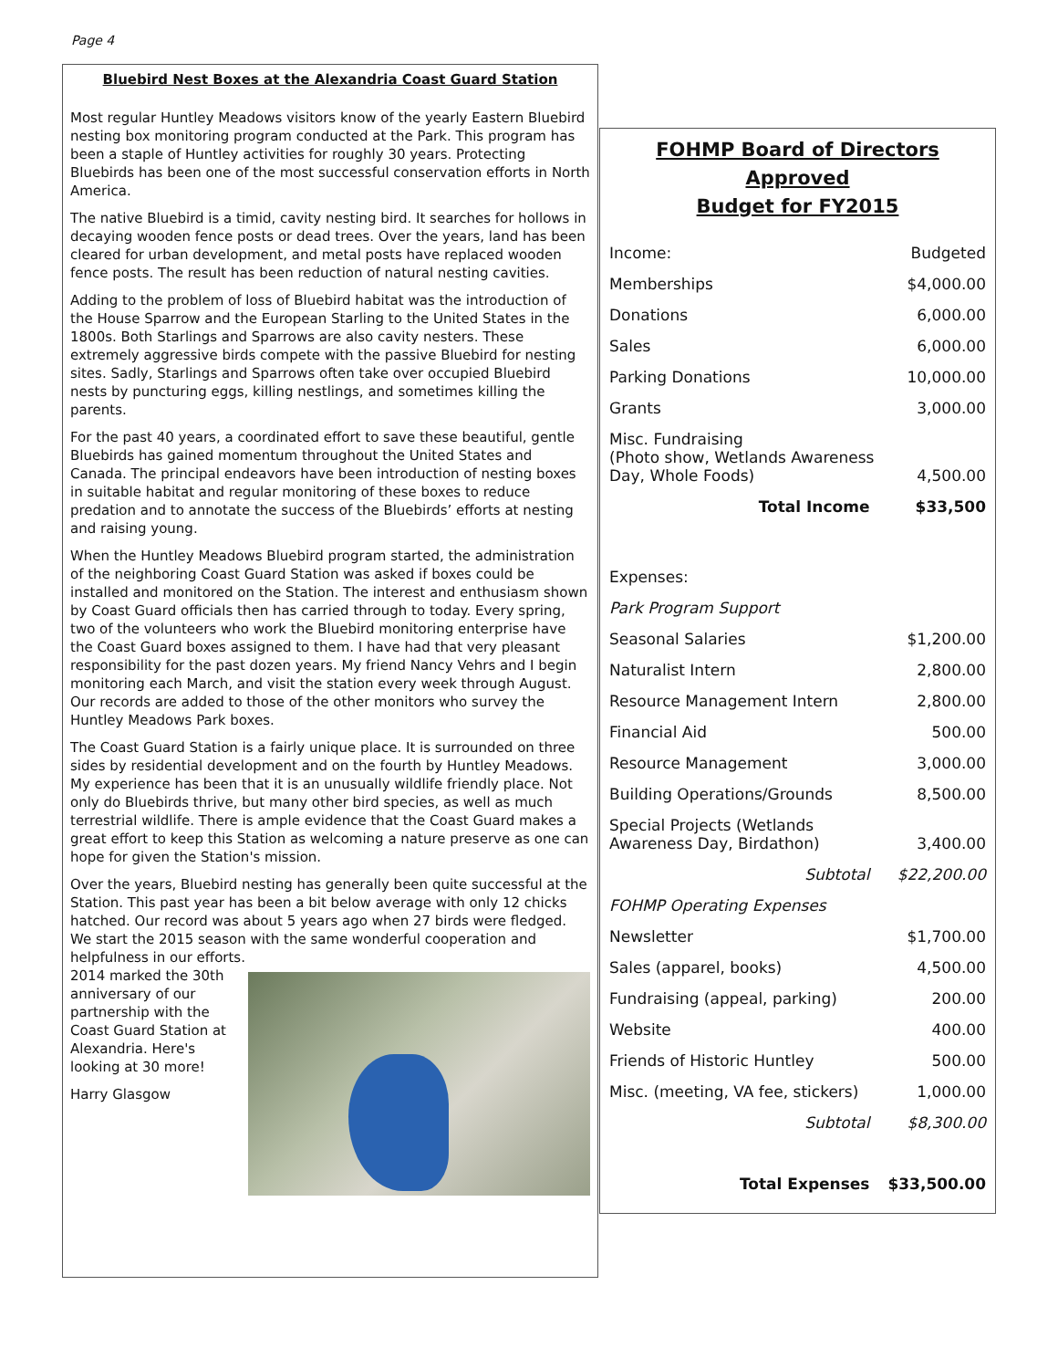Page 4
Bluebird Nest Boxes at the Alexandria Coast Guard Station
Most regular Huntley Meadows visitors know of the yearly Eastern Bluebird nesting box monitoring program conducted at the Park. This program has been a staple of Huntley activities for roughly 30 years. Protecting Bluebirds has been one of the most successful conservation efforts in North America.
The native Bluebird is a timid, cavity nesting bird. It searches for hollows in decaying wooden fence posts or dead trees. Over the years, land has been cleared for urban development, and metal posts have replaced wooden fence posts. The result has been reduction of natural nesting cavities.
Adding to the problem of loss of Bluebird habitat was the introduction of the House Sparrow and the European Starling to the United States in the 1800s. Both Starlings and Sparrows are also cavity nesters. These extremely aggressive birds compete with the passive Bluebird for nesting sites. Sadly, Starlings and Sparrows often take over occupied Bluebird nests by puncturing eggs, killing nestlings, and sometimes killing the parents.
For the past 40 years, a coordinated effort to save these beautiful, gentle Bluebirds has gained momentum throughout the United States and Canada. The principal endeavors have been introduction of nesting boxes in suitable habitat and regular monitoring of these boxes to reduce predation and to annotate the success of the Bluebirds’ efforts at nesting and raising young.
When the Huntley Meadows Bluebird program started, the administration of the neighboring Coast Guard Station was asked if boxes could be installed and monitored on the Station. The interest and enthusiasm shown by Coast Guard officials then has carried through to today. Every spring, two of the volunteers who work the Bluebird monitoring enterprise have the Coast Guard boxes assigned to them. I have had that very pleasant responsibility for the past dozen years. My friend Nancy Vehrs and I begin monitoring each March, and visit the station every week through August. Our records are added to those of the other monitors who survey the Huntley Meadows Park boxes.
The Coast Guard Station is a fairly unique place. It is surrounded on three sides by residential development and on the fourth by Huntley Meadows. My experience has been that it is an unusually wildlife friendly place. Not only do Bluebirds thrive, but many other bird species, as well as much terrestrial wildlife. There is ample evidence that the Coast Guard makes a great effort to keep this Station as welcoming a nature preserve as one can hope for given the Station's mission.
Over the years, Bluebird nesting has generally been quite successful at the Station. This past year has been a bit below average with only 12 chicks hatched. Our record was about 5 years ago when 27 birds were fledged. We start the 2015 season with the same wonderful cooperation and helpfulness in our efforts.
2014 marked the 30th anniversary of our partnership with the Coast Guard Station at Alexandria. Here's looking at 30 more!
Harry Glasgow
FOHMP Board of Directors Approved
Budget for FY2015
| Income: | Budgeted |
| Memberships | $4,000.00 |
| Donations | 6,000.00 |
| Sales | 6,000.00 |
| Parking Donations | 10,000.00 |
| Grants | 3,000.00 |
| Misc. Fundraising (Photo show, Wetlands Awareness Day, Whole Foods) | 4,500.00 |
| Total Income | $33,500 |
| Expenses: | |
| Park Program Support | |
| Seasonal Salaries | $1,200.00 |
| Naturalist Intern | 2,800.00 |
| Resource Management Intern | 2,800.00 |
| Financial Aid | 500.00 |
| Resource Management | 3,000.00 |
| Building Operations/Grounds | 8,500.00 |
| Special Projects (Wetlands Awareness Day, Birdathon) | 3,400.00 |
| Subtotal | $22,200.00 |
| FOHMP Operating Expenses | |
| Newsletter | $1,700.00 |
| Sales (apparel, books) | 4,500.00 |
| Fundraising (appeal, parking) | 200.00 |
| Website | 400.00 |
| Friends of Historic Huntley | 500.00 |
| Misc. (meeting, VA fee, stickers) | 1,000.00 |
| Subtotal | $8,300.00 |
| Total Expenses | $33,500.00 |